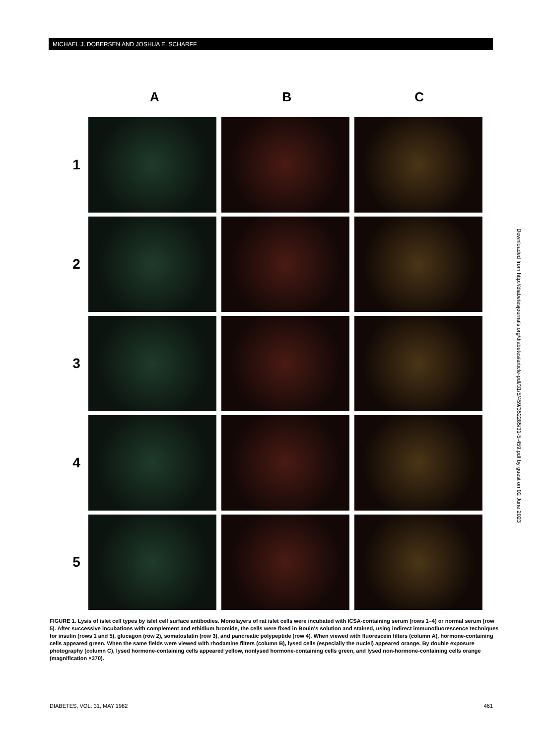MICHAEL J. DOBERSEN AND JOSHUA E. SCHARFF
A B C
1
2
3
4
5
FIGURE 1. Lysis of islet cell types by islet cell surface antibodies. Monolayers of rat islet cells were incubated with ICSA-containing serum (rows 1–4) or normal serum (row 5). After successive incubations with complement and ethidium bromide, the cells were fixed in Bouin's solution and stained, using indirect immunofluorescence techniques for insulin (rows 1 and 5), glucagon (row 2), somatostatin (row 3), and pancreatic polypeptide (row 4). When viewed with fluorescein filters (column A), hormone-containing cells appeared green. When the same fields were viewed with rhodamine filters (column B), lysed cells (especially the nuclei) appeared orange. By double exposure photography (column C), lysed hormone-containing cells appeared yellow, nonlysed hormone-containing cells green, and lysed non-hormone-containing cells orange (magnification ×370).
Downloaded from http://diabetesjournals.org/diabetes/article-pdf/31/5/459/352285/31-5-459.pdf by guest on 02 June 2023
DIABETES, VOL. 31, MAY 1982 461